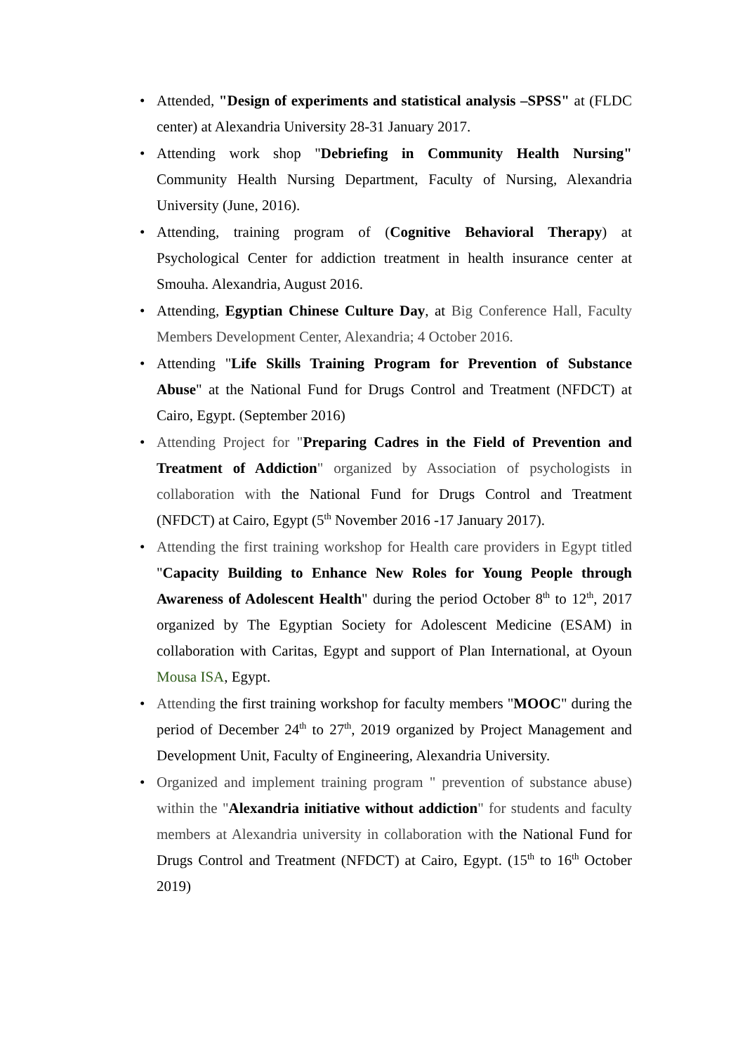• Attended, "Design of experiments and statistical analysis –SPSS" at (FLDC center) at Alexandria University 28-31 January 2017.
• Attending work shop "Debriefing in Community Health Nursing" Community Health Nursing Department, Faculty of Nursing, Alexandria University (June, 2016).
• Attending, training program of (Cognitive Behavioral Therapy) at Psychological Center for addiction treatment in health insurance center at Smouha. Alexandria, August 2016.
• Attending, Egyptian Chinese Culture Day, at Big Conference Hall, Faculty Members Development Center, Alexandria; 4 October 2016.
• Attending "Life Skills Training Program for Prevention of Substance Abuse" at the National Fund for Drugs Control and Treatment (NFDCT) at Cairo, Egypt. (September 2016)
• Attending Project for "Preparing Cadres in the Field of Prevention and Treatment of Addiction" organized by Association of psychologists in collaboration with the National Fund for Drugs Control and Treatment (NFDCT) at Cairo, Egypt (5<sup>th</sup> November 2016 -17 January 2017).
• Attending the first training workshop for Health care providers in Egypt titled "Capacity Building to Enhance New Roles for Young People through Awareness of Adolescent Health" during the period October 8<sup>th</sup> to 12<sup>th</sup>, 2017 organized by The Egyptian Society for Adolescent Medicine (ESAM) in collaboration with Caritas, Egypt and support of Plan International, at Oyoun Mousa ISA, Egypt.
• Attending the first training workshop for faculty members "MOOC" during the period of December 24<sup>th</sup> to 27<sup>th</sup>, 2019 organized by Project Management and Development Unit, Faculty of Engineering, Alexandria University.
• Organized and implement training program " prevention of substance abuse) within the "Alexandria initiative without addiction" for students and faculty members at Alexandria university in collaboration with the National Fund for Drugs Control and Treatment (NFDCT) at Cairo, Egypt. (15<sup>th</sup> to 16<sup>th</sup> October 2019)